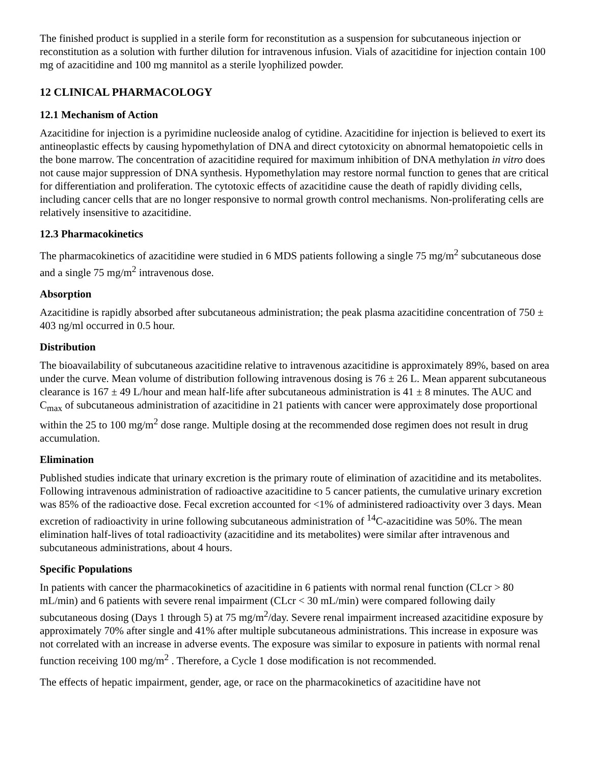The finished product is supplied in a sterile form for reconstitution as a suspension for subcutaneous injection or reconstitution as a solution with further dilution for intravenous infusion. Vials of azacitidine for injection contain 100 mg of azacitidine and 100 mg mannitol as a sterile lyophilized powder.
12 CLINICAL PHARMACOLOGY
12.1 Mechanism of Action
Azacitidine for injection is a pyrimidine nucleoside analog of cytidine. Azacitidine for injection is believed to exert its antineoplastic effects by causing hypomethylation of DNA and direct cytotoxicity on abnormal hematopoietic cells in the bone marrow. The concentration of azacitidine required for maximum inhibition of DNA methylation in vitro does not cause major suppression of DNA synthesis. Hypomethylation may restore normal function to genes that are critical for differentiation and proliferation. The cytotoxic effects of azacitidine cause the death of rapidly dividing cells, including cancer cells that are no longer responsive to normal growth control mechanisms. Non-proliferating cells are relatively insensitive to azacitidine.
12.3 Pharmacokinetics
The pharmacokinetics of azacitidine were studied in 6 MDS patients following a single 75 mg/m<sup>2</sup> subcutaneous dose and a single 75 mg/m<sup>2</sup> intravenous dose.
Absorption
Azacitidine is rapidly absorbed after subcutaneous administration; the peak plasma azacitidine concentration of 750 ± 403 ng/ml occurred in 0.5 hour.
Distribution
The bioavailability of subcutaneous azacitidine relative to intravenous azacitidine is approximately 89%, based on area under the curve. Mean volume of distribution following intravenous dosing is 76 ± 26 L. Mean apparent subcutaneous clearance is 167 ± 49 L/hour and mean half-life after subcutaneous administration is 41 ± 8 minutes. The AUC and C<sub>max</sub> of subcutaneous administration of azacitidine in 21 patients with cancer were approximately dose proportional within the 25 to 100 mg/m<sup>2</sup> dose range. Multiple dosing at the recommended dose regimen does not result in drug accumulation.
Elimination
Published studies indicate that urinary excretion is the primary route of elimination of azacitidine and its metabolites. Following intravenous administration of radioactive azacitidine to 5 cancer patients, the cumulative urinary excretion was 85% of the radioactive dose. Fecal excretion accounted for <1% of administered radioactivity over 3 days. Mean excretion of radioactivity in urine following subcutaneous administration of <sup>14</sup>C-azacitidine was 50%. The mean elimination half-lives of total radioactivity (azacitidine and its metabolites) were similar after intravenous and subcutaneous administrations, about 4 hours.
Specific Populations
In patients with cancer the pharmacokinetics of azacitidine in 6 patients with normal renal function (CLcr > 80 mL/min) and 6 patients with severe renal impairment (CLcr < 30 mL/min) were compared following daily subcutaneous dosing (Days 1 through 5) at 75 mg/m<sup>2</sup>/day. Severe renal impairment increased azacitidine exposure by approximately 70% after single and 41% after multiple subcutaneous administrations. This increase in exposure was not correlated with an increase in adverse events. The exposure was similar to exposure in patients with normal renal function receiving 100 mg/m<sup>2</sup> . Therefore, a Cycle 1 dose modification is not recommended.
The effects of hepatic impairment, gender, age, or race on the pharmacokinetics of azacitidine have not